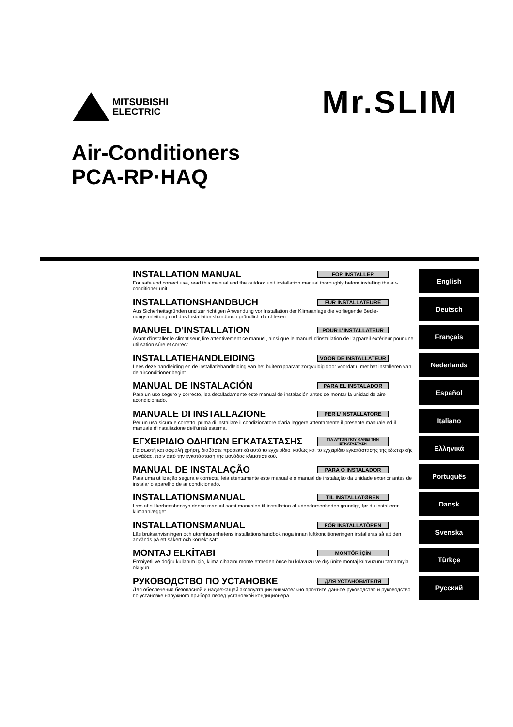MITSUBISHI
ELECTRIC
Mr.SLIM
Air-Conditioners
PCA-RP·HAQ
INSTALLATION MANUAL FOR INSTALLER
For safe and correct use, read this manual and the outdoor unit installation manual thoroughly before installing the air-conditioner unit.
English
INSTALLATIONSHANDBUCH FÜR INSTALLATEURE
Aus Sicherheitsgründen und zur richtigen Anwendung vor Installation der Klimaanlage die vorliegende Bedie- nungsanleitung und das Installationshandbuch gründlich durchlesen.
Deutsch
MANUEL D’INSTALLATION POUR L’INSTALLATEUR
Avant d’installer le climatiseur, lire attentivement ce manuel, ainsi que le manuel d’installation de l’appareil extérieur pour une utilisation sûre et correct.
Français
INSTALLATIEHANDLEIDING VOOR DE INSTALLATEUR
Lees deze handleiding en de installatiehandleiding van het buitenapparaat zorgvuldig door voordat u met het installeren van de airconditioner begint.
Nederlands
MANUAL DE INSTALACIÓN PARA EL INSTALADOR
Para un uso seguro y correcto, lea detalladamente este manual de instalación antes de montar la unidad de aire acondicionado.
Español
MANUALE DI INSTALLAZIONE PER L’INSTALLATORE
Per un uso sicuro e corretto, prima di installare il condizionatore d’aria leggere attentamente il presente manuale ed il manuale d’installazione dell’unità esterna.
Italiano
ΕΓΧΕΙΡΙΔΙΟ ΟΔΗΓΙΩΝ ΕΓΚΑΤΑΣΤΑΣΗΣ ΓΙΑ ΑΥΤΟΝ ΠΟΥ ΚΑΝΕΙ ΤΗΝ ΕΓΚΑΤΑΣΤΑΣΗ
Για σωστή και ασφαλή χρήση, διαβάστε προσεκτικά αυτό το εγχειρίδιο, καθώς και το εγχειρίδιο εγκατάστασης της εξωτερικής μονάδας, πριν από την εγκατάσταση της μονάδας κλιματιστικού.
Ελληνικά
MANUAL DE INSTALAÇÃO PARA O INSTALADOR
Para uma utilização segura e correcta, leia atentamente este manual e o manual de instalação da unidade exterior antes de instalar o aparelho de ar condicionado.
Português
INSTALLATIONSMANUAL TIL INSTALLATØREN
Læs af sikkerhedshensyn denne manual samt manualen til installation af udendørsenheden grundigt, før du installerer klimaanlægget.
Dansk
INSTALLATIONSMANUAL FÖR INSTALLATÖREN
Läs bruksanvisningen och utomhusenhetens installationshandbok noga innan luftkonditioneringen installeras så att den används på ett säkert och korrekt sätt.
Svenska
MONTAJ ELKİTABI MONTÖR İÇİN
Emniyetli ve doğru kullanım için, klima cihazını monte etmeden önce bu kılavuzu ve dış ünite montaj kılavuzunu tamamıyla okuyun.
Türkçe
РУКОВОДСТВО ПО УСТАНОВКЕ ДЛЯ УСТАНОВИТЕЛЯ
Для обеспечения безопасной и надлежащей эксплуатации внимательно прочтите данное руководство и руководство по установке наружного прибора перед установкой кондиционера.
Русский